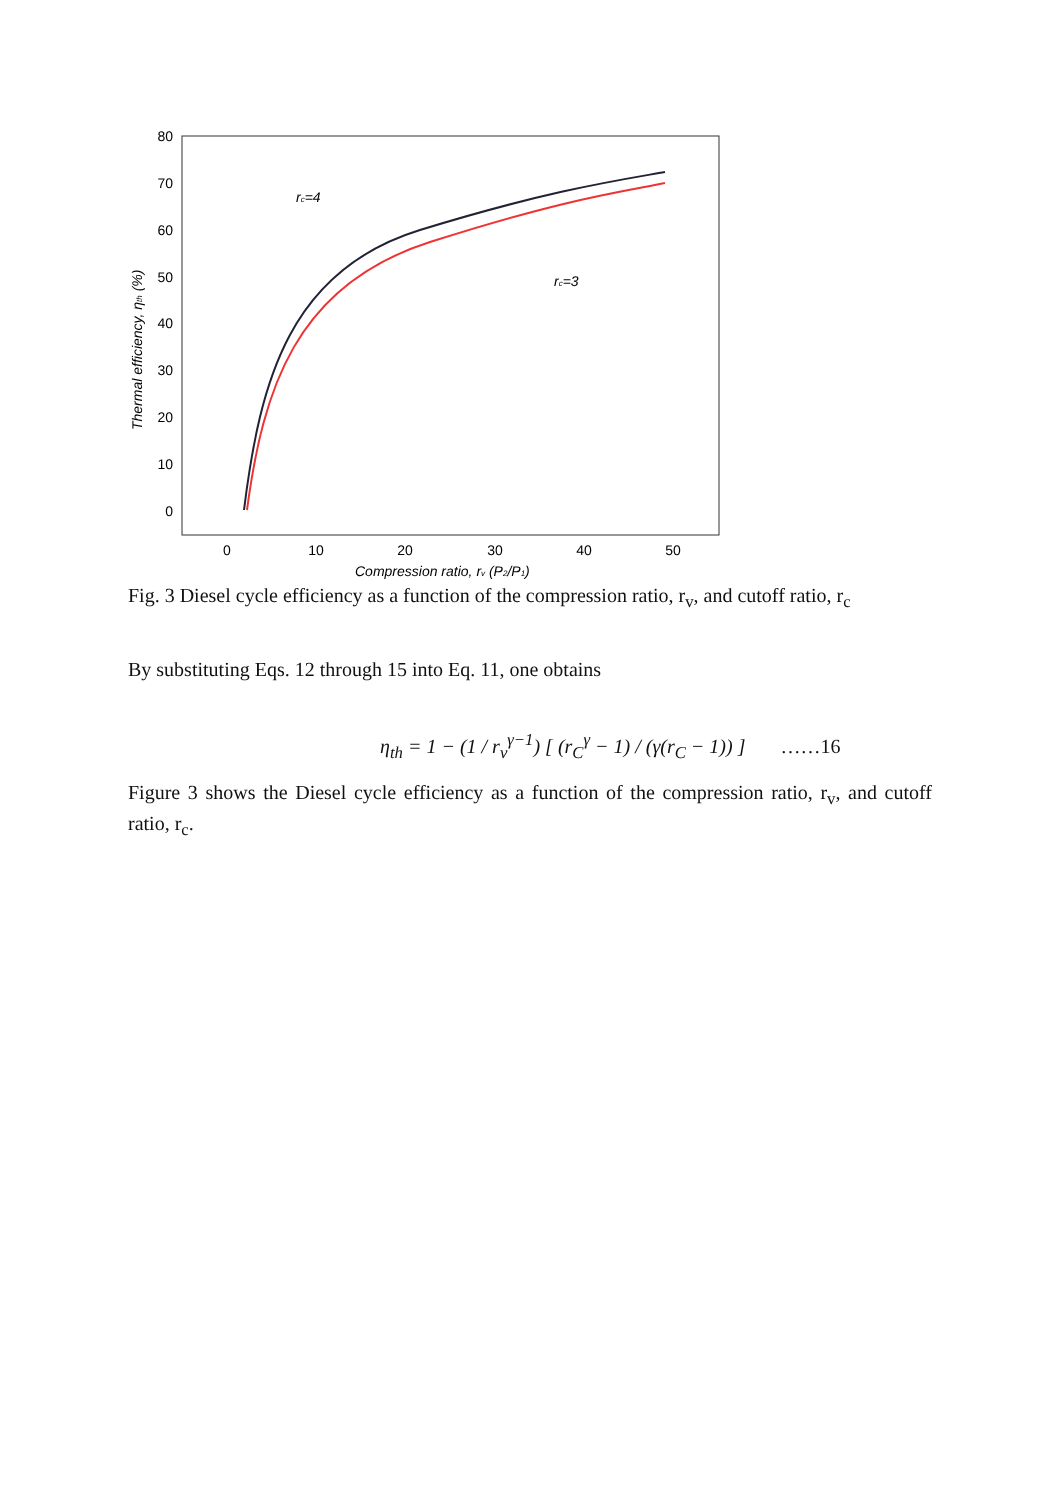80
70
60
50
40
30
20
10
0
0
10
20
30
40
50
Compression ratio, rv (P2/P1)
Thermal efficiency, ηth (%)
rc=4
rc=3
Fig. 3 Diesel cycle efficiency as a function of the compression ratio, r<sub>v</sub>, and cutoff ratio, r<sub>c</sub>
By substituting Eqs. 12 through 15 into Eq. 11, one obtains
η<sub>th</sub> = 1 − (1 / r<sub>v</sub><sup>γ−1</sup>) [ (r<sub>C</sub><sup>γ</sup> − 1) / (γ(r<sub>C</sub> − 1)) ] ……16
Figure 3 shows the Diesel cycle efficiency as a function of the compression ratio, r<sub>v</sub>, and cutoff ratio, r<sub>c</sub>.